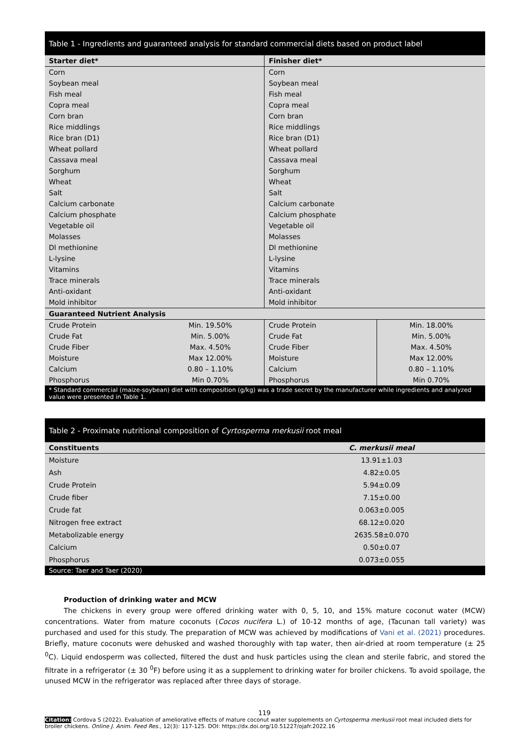Table 1 - Ingredients and guaranteed analysis for standard commercial diets based on product label
| Starter diet* | | Finisher diet* | |
| --- | --- | --- | --- |
| Corn | | Corn | |
| Soybean meal | | Soybean meal | |
| Fish meal | | Fish meal | |
| Copra meal | | Copra meal | |
| Corn bran | | Corn bran | |
| Rice middlings | | Rice middlings | |
| Rice bran (D1) | | Rice bran (D1) | |
| Wheat pollard | | Wheat pollard | |
| Cassava meal | | Cassava meal | |
| Sorghum | | Sorghum | |
| Wheat | | Wheat | |
| Salt | | Salt | |
| Calcium carbonate | | Calcium carbonate | |
| Calcium phosphate | | Calcium phosphate | |
| Vegetable oil | | Vegetable oil | |
| Molasses | | Molasses | |
| Dl methionine | | Dl methionine | |
| L-lysine | | L-lysine | |
| Vitamins | | Vitamins | |
| Trace minerals | | Trace minerals | |
| Anti-oxidant | | Anti-oxidant | |
| Mold inhibitor | | Mold inhibitor | |
| Guaranteed Nutrient Analysis | | | |
| Crude Protein | Min. 19.50% | Crude Protein | Min. 18.00% |
| Crude Fat | Min. 5.00% | Crude Fat | Min. 5.00% |
| Crude Fiber | Max. 4.50% | Crude Fiber | Max. 4.50% |
| Moisture | Max 12.00% | Moisture | Max 12.00% |
| Calcium | 0.80 – 1.10% | Calcium | 0.80 – 1.10% |
| Phosphorus | Min 0.70% | Phosphorus | Min 0.70% |
* Standard commercial (maize-soybean) diet with composition (g/kg) was a trade secret by the manufacturer while ingredients and analyzed value were presented in Table 1.
Table 2 - Proximate nutritional composition of Cyrtosperma merkusii root meal
| Constituents | C. merkusii meal |
| --- | --- |
| Moisture | 13.91±1.03 |
| Ash | 4.82±0.05 |
| Crude Protein | 5.94±0.09 |
| Crude fiber | 7.15±0.00 |
| Crude fat | 0.063±0.005 |
| Nitrogen free extract | 68.12±0.020 |
| Metabolizable energy | 2635.58±0.070 |
| Calcium | 0.50±0.07 |
| Phosphorus | 0.073±0.055 |
Source: Taer and Taer (2020)
Production of drinking water and MCW
The chickens in every group were offered drinking water with 0, 5, 10, and 15% mature coconut water (MCW) concentrations. Water from mature coconuts (Cocos nucifera L.) of 10-12 months of age, (Tacunan tall variety) was purchased and used for this study. The preparation of MCW was achieved by modifications of Vani et al. (2021) procedures. Briefly, mature coconuts were dehusked and washed thoroughly with tap water, then air-dried at room temperature (± 25 <sup>0</sup>C). Liquid endosperm was collected, filtered the dust and husk particles using the clean and sterile fabric, and stored the filtrate in a refrigerator (± 30 <sup>0</sup>F) before using it as a supplement to drinking water for broiler chickens. To avoid spoilage, the unused MCW in the refrigerator was replaced after three days of storage.
119
Citation: Cordova S (2022). Evaluation of ameliorative effects of mature coconut water supplements on Cyrtosperma merkusii root meal included diets for broiler chickens. Online J. Anim. Feed Res., 12(3): 117-125. DOI: https://dx.doi.org/10.51227/ojafr.2022.16